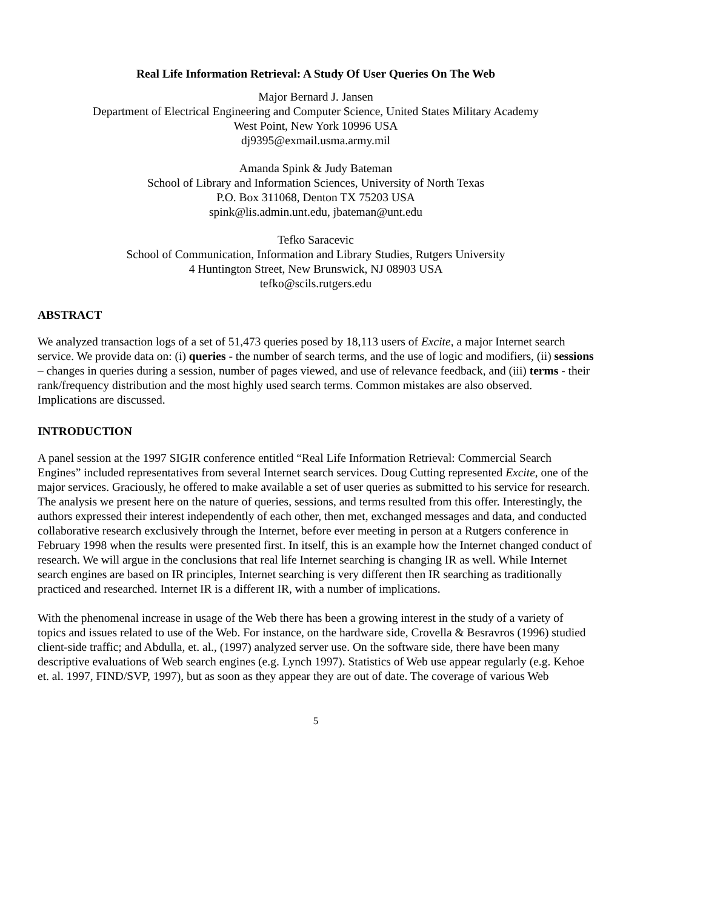Real Life Information Retrieval: A Study Of User Queries On The Web
Major Bernard J. Jansen
Department of Electrical Engineering and Computer Science, United States Military Academy
West Point, New York 10996 USA
dj9395@exmail.usma.army.mil
Amanda Spink & Judy Bateman
School of Library and Information Sciences, University of North Texas
P.O. Box 311068, Denton TX 75203 USA
spink@lis.admin.unt.edu, jbateman@unt.edu
Tefko Saracevic
School of Communication, Information and Library Studies, Rutgers University
4 Huntington Street, New Brunswick, NJ 08903 USA
tefko@scils.rutgers.edu
ABSTRACT
We analyzed transaction logs of a set of 51,473 queries posed by 18,113 users of Excite, a major Internet search service. We provide data on: (i) queries - the number of search terms, and the use of logic and modifiers, (ii) sessions – changes in queries during a session, number of pages viewed, and use of relevance feedback, and (iii) terms - their rank/frequency distribution and the most highly used search terms. Common mistakes are also observed. Implications are discussed.
INTRODUCTION
A panel session at the 1997 SIGIR conference entitled “Real Life Information Retrieval: Commercial Search Engines” included representatives from several Internet search services. Doug Cutting represented Excite, one of the major services. Graciously, he offered to make available a set of user queries as submitted to his service for research. The analysis we present here on the nature of queries, sessions, and terms resulted from this offer. Interestingly, the authors expressed their interest independently of each other, then met, exchanged messages and data, and conducted collaborative research exclusively through the Internet, before ever meeting in person at a Rutgers conference in February 1998 when the results were presented first. In itself, this is an example how the Internet changed conduct of research. We will argue in the conclusions that real life Internet searching is changing IR as well. While Internet search engines are based on IR principles, Internet searching is very different then IR searching as traditionally practiced and researched. Internet IR is a different IR, with a number of implications.
With the phenomenal increase in usage of the Web there has been a growing interest in the study of a variety of topics and issues related to use of the Web. For instance, on the hardware side, Crovella & Besravros (1996) studied client-side traffic; and Abdulla, et. al., (1997) analyzed server use. On the software side, there have been many descriptive evaluations of Web search engines (e.g. Lynch 1997). Statistics of Web use appear regularly (e.g. Kehoe et. al. 1997, FIND/SVP, 1997), but as soon as they appear they are out of date. The coverage of various Web
5